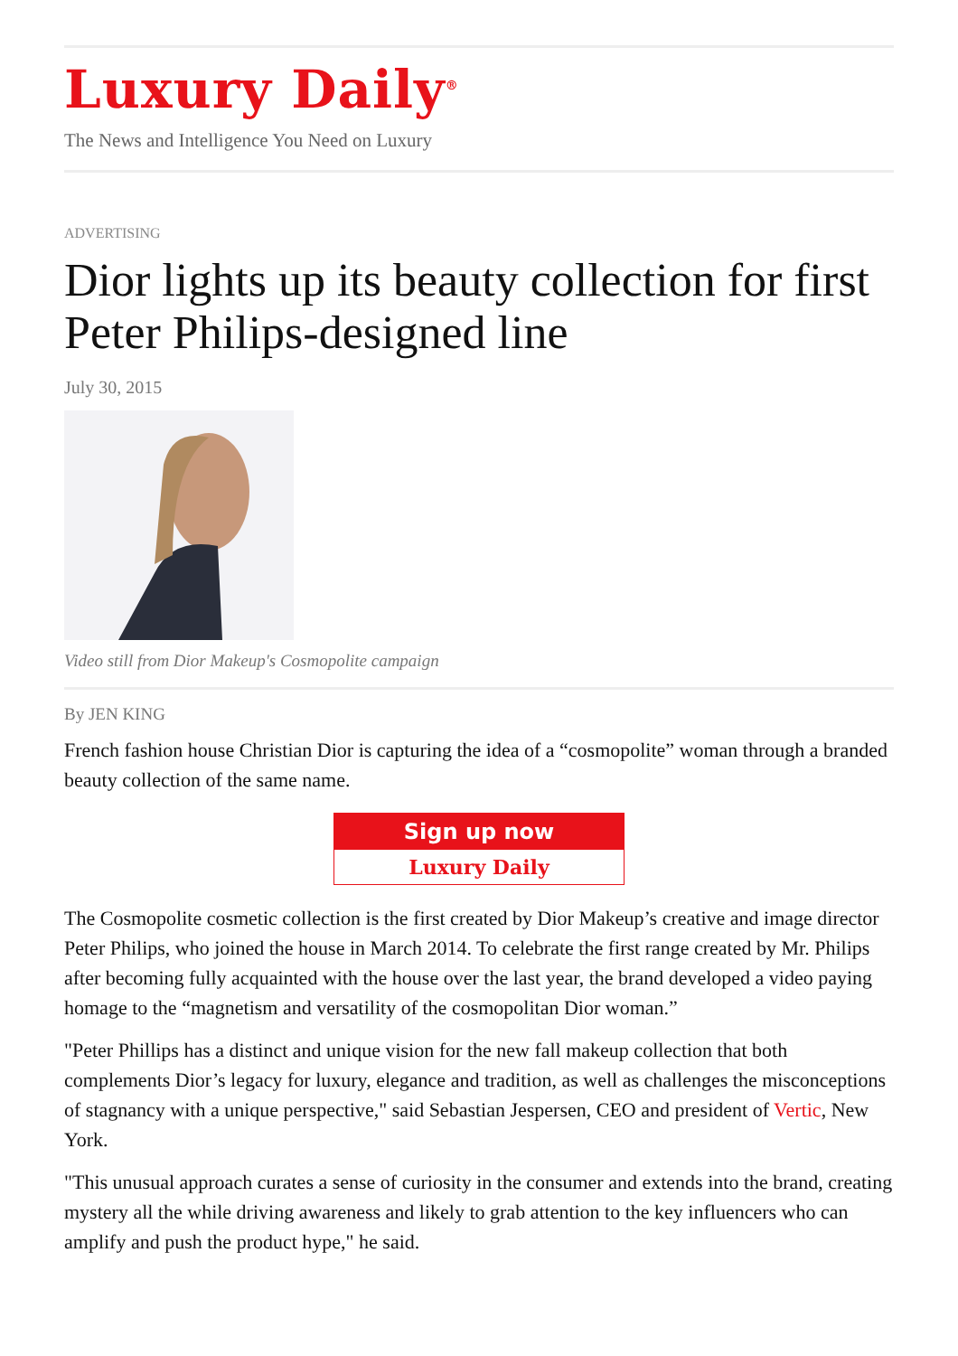Luxury Daily<sup>®</sup>
The News and Intelligence You Need on Luxury
ADVERTISING
Dior lights up its beauty collection for first Peter Philips-designed line
July 30, 2015
Video still from Dior Makeup's Cosmopolite campaign
By JEN KING
French fashion house Christian Dior is capturing the idea of a “cosmopolite” woman through a branded beauty collection of the same name.
Sign up now
Luxury Daily
The Cosmopolite cosmetic collection is the first created by Dior Makeup’s creative and image director Peter Philips, who joined the house in March 2014. To celebrate the first range created by Mr. Philips after becoming fully acquainted with the house over the last year, the brand developed a video paying homage to the “magnetism and versatility of the cosmopolitan Dior woman.”
"Peter Phillips has a distinct and unique vision for the new fall makeup collection that both complements Dior’s legacy for luxury, elegance and tradition, as well as challenges the misconceptions of stagnancy with a unique perspective," said Sebastian Jespersen, CEO and president of Vertic, New York.
"This unusual approach curates a sense of curiosity in the consumer and extends into the brand, creating mystery all the while driving awareness and likely to grab attention to the key influencers who can amplify and push the product hype," he said.